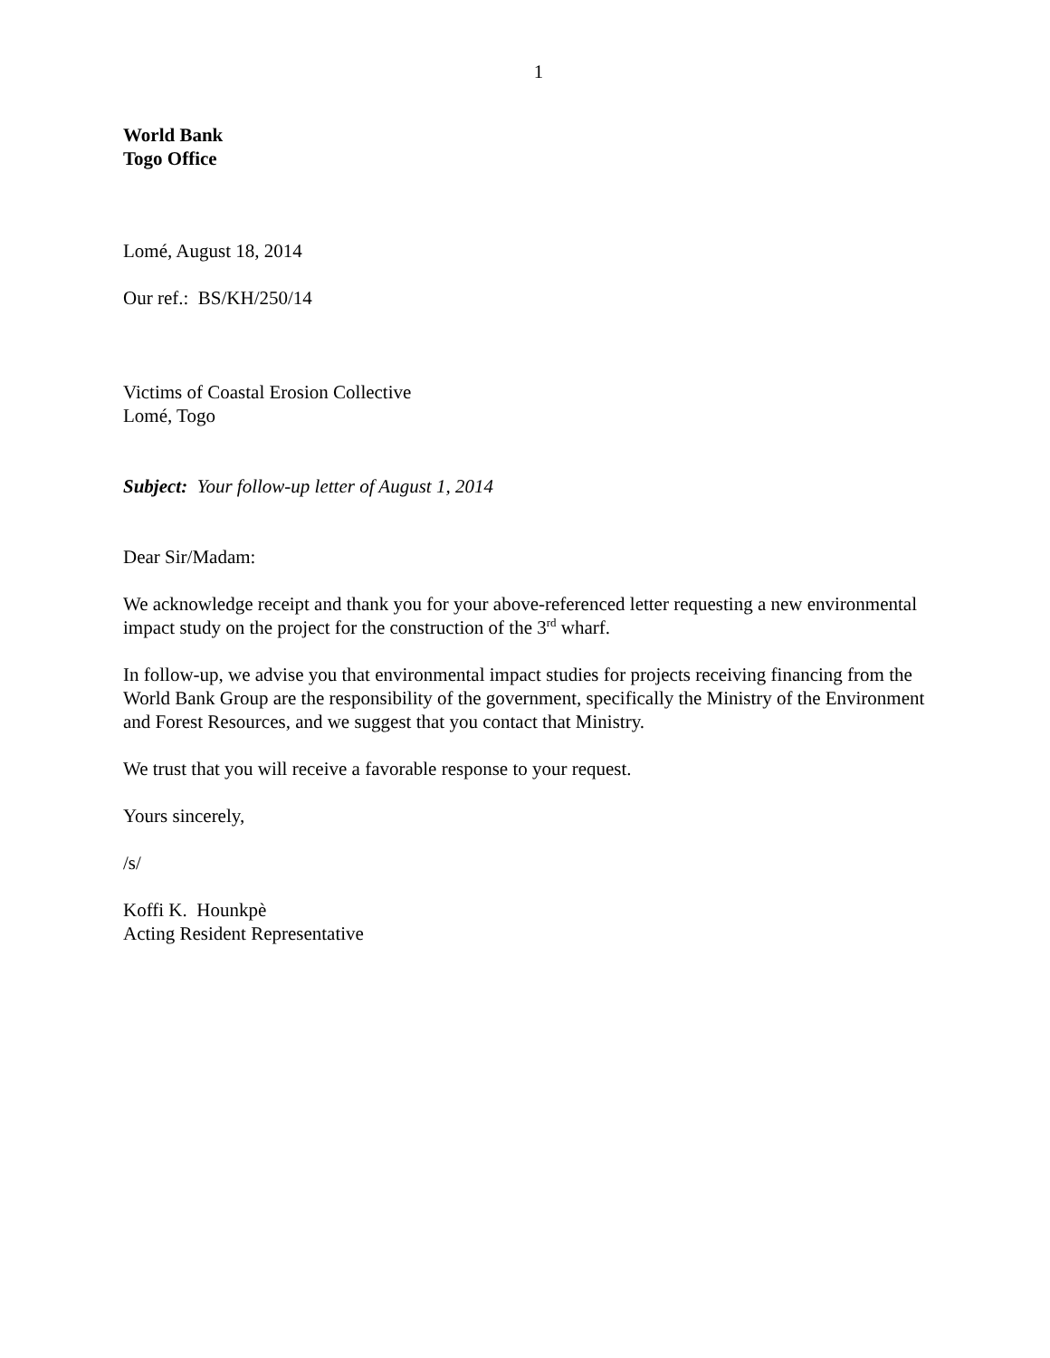1
World Bank
Togo Office
Lomé, August 18, 2014
Our ref.: BS/KH/250/14
Victims of Coastal Erosion Collective
Lomé, Togo
Subject: Your follow-up letter of August 1, 2014
Dear Sir/Madam:
We acknowledge receipt and thank you for your above-referenced letter requesting a new environmental impact study on the project for the construction of the 3<sup>rd</sup> wharf.
In follow-up, we advise you that environmental impact studies for projects receiving financing from the World Bank Group are the responsibility of the government, specifically the Ministry of the Environment and Forest Resources, and we suggest that you contact that Ministry.
We trust that you will receive a favorable response to your request.
Yours sincerely,
/s/
Koffi K. Hounkpè
Acting Resident Representative